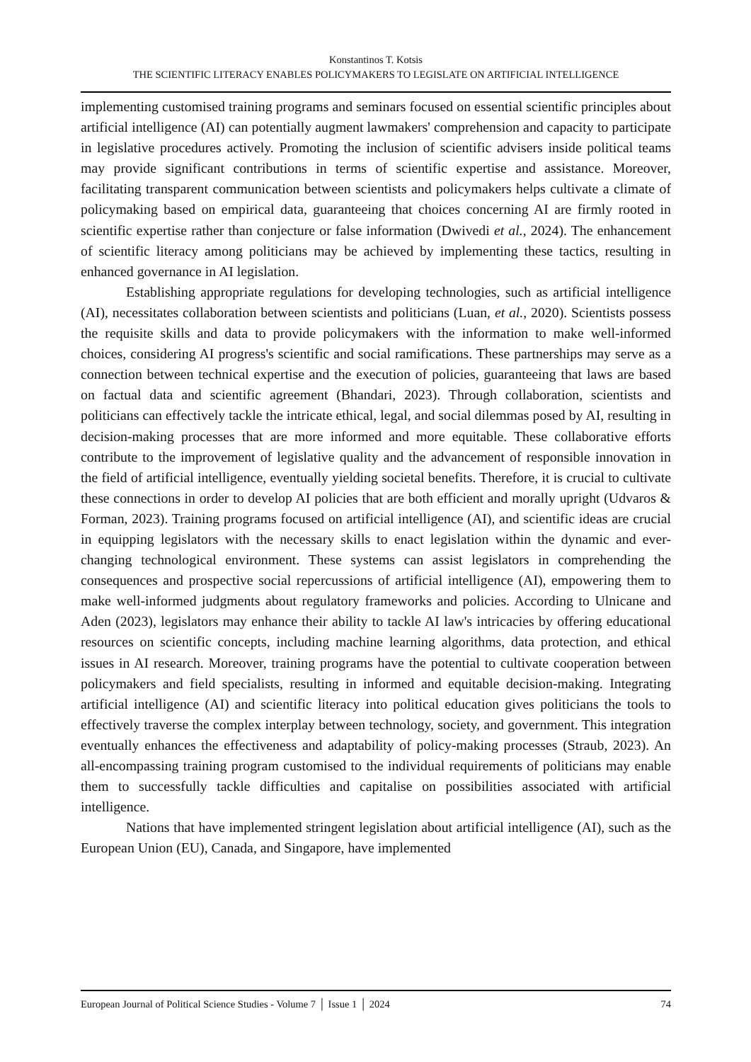Konstantinos T. Kotsis
THE SCIENTIFIC LITERACY ENABLES POLICYMAKERS TO LEGISLATE ON ARTIFICIAL INTELLIGENCE
implementing customised training programs and seminars focused on essential scientific principles about artificial intelligence (AI) can potentially augment lawmakers' comprehension and capacity to participate in legislative procedures actively. Promoting the inclusion of scientific advisers inside political teams may provide significant contributions in terms of scientific expertise and assistance. Moreover, facilitating transparent communication between scientists and policymakers helps cultivate a climate of policymaking based on empirical data, guaranteeing that choices concerning AI are firmly rooted in scientific expertise rather than conjecture or false information (Dwivedi et al., 2024). The enhancement of scientific literacy among politicians may be achieved by implementing these tactics, resulting in enhanced governance in AI legislation.
Establishing appropriate regulations for developing technologies, such as artificial intelligence (AI), necessitates collaboration between scientists and politicians (Luan, et al., 2020). Scientists possess the requisite skills and data to provide policymakers with the information to make well-informed choices, considering AI progress's scientific and social ramifications. These partnerships may serve as a connection between technical expertise and the execution of policies, guaranteeing that laws are based on factual data and scientific agreement (Bhandari, 2023). Through collaboration, scientists and politicians can effectively tackle the intricate ethical, legal, and social dilemmas posed by AI, resulting in decision-making processes that are more informed and more equitable. These collaborative efforts contribute to the improvement of legislative quality and the advancement of responsible innovation in the field of artificial intelligence, eventually yielding societal benefits. Therefore, it is crucial to cultivate these connections in order to develop AI policies that are both efficient and morally upright (Udvaros & Forman, 2023). Training programs focused on artificial intelligence (AI), and scientific ideas are crucial in equipping legislators with the necessary skills to enact legislation within the dynamic and ever-changing technological environment. These systems can assist legislators in comprehending the consequences and prospective social repercussions of artificial intelligence (AI), empowering them to make well-informed judgments about regulatory frameworks and policies. According to Ulnicane and Aden (2023), legislators may enhance their ability to tackle AI law's intricacies by offering educational resources on scientific concepts, including machine learning algorithms, data protection, and ethical issues in AI research. Moreover, training programs have the potential to cultivate cooperation between policymakers and field specialists, resulting in informed and equitable decision-making. Integrating artificial intelligence (AI) and scientific literacy into political education gives politicians the tools to effectively traverse the complex interplay between technology, society, and government. This integration eventually enhances the effectiveness and adaptability of policy-making processes (Straub, 2023). An all-encompassing training program customised to the individual requirements of politicians may enable them to successfully tackle difficulties and capitalise on possibilities associated with artificial intelligence.
Nations that have implemented stringent legislation about artificial intelligence (AI), such as the European Union (EU), Canada, and Singapore, have implemented
European Journal of Political Science Studies - Volume 7 │ Issue 1 │ 2024 74